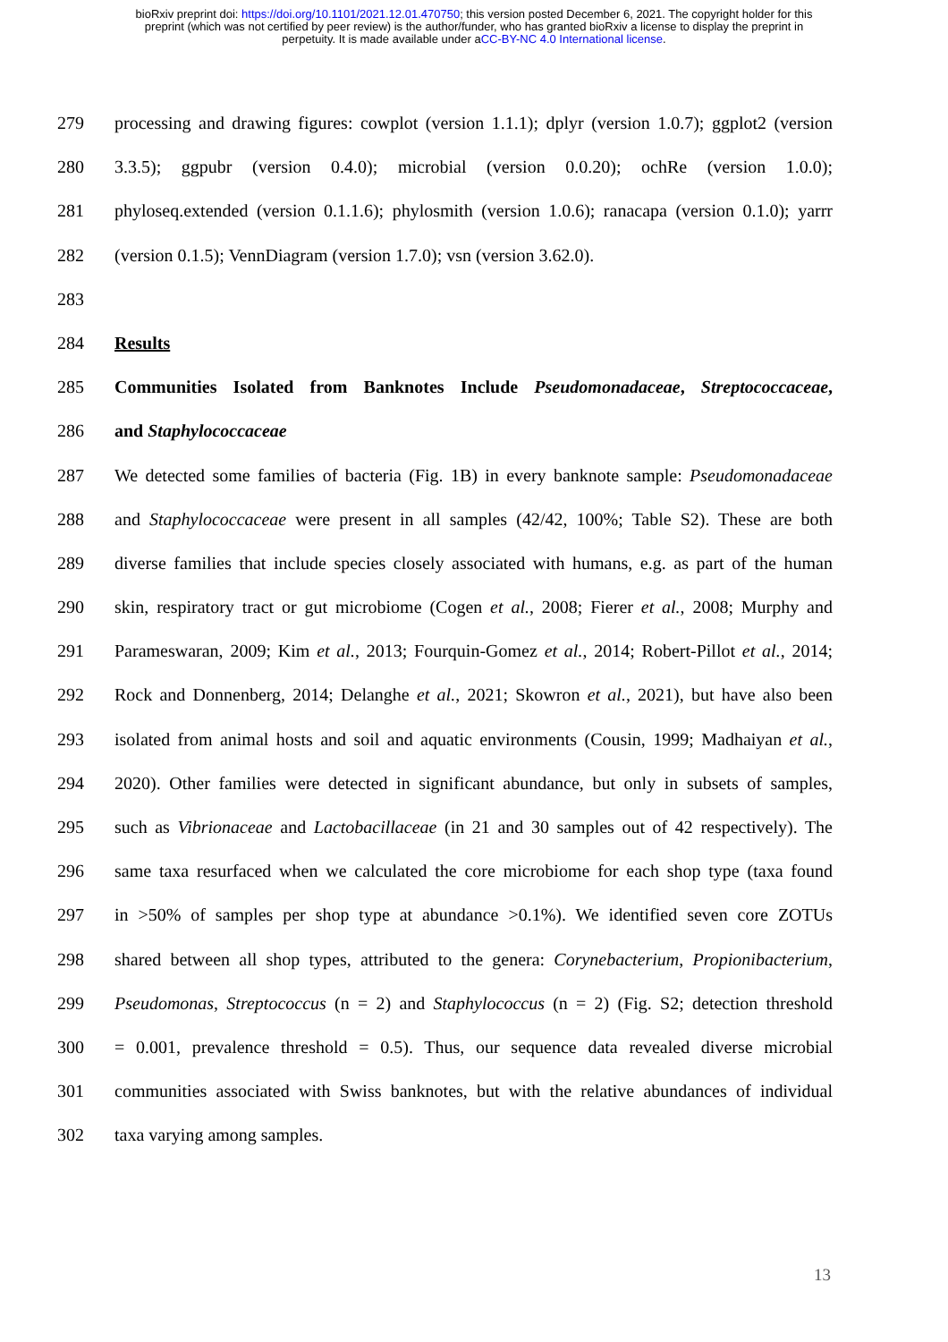bioRxiv preprint doi: https://doi.org/10.1101/2021.12.01.470750; this version posted December 6, 2021. The copyright holder for this
preprint (which was not certified by peer review) is the author/funder, who has granted bioRxiv a license to display the preprint in
perpetuity. It is made available under aCC-BY-NC 4.0 International license.
279 processing and drawing figures: cowplot (version 1.1.1); dplyr (version 1.0.7); ggplot2 (version
280 3.3.5); ggpubr (version 0.4.0); microbial (version 0.0.20); ochRe (version 1.0.0);
281 phyloseq.extended (version 0.1.1.6); phylosmith (version 1.0.6); ranacapa (version 0.1.0); yarrr
282 (version 0.1.5); VennDiagram (version 1.7.0); vsn (version 3.62.0).
283
284 Results
285 Communities Isolated from Banknotes Include Pseudomonadaceae, Streptococcaceae,
286 and Staphylococcaceae
287 We detected some families of bacteria (Fig. 1B) in every banknote sample: Pseudomonadaceae
288 and Staphylococcaceae were present in all samples (42/42, 100%; Table S2). These are both
289 diverse families that include species closely associated with humans, e.g. as part of the human
290 skin, respiratory tract or gut microbiome (Cogen et al., 2008; Fierer et al., 2008; Murphy and
291 Parameswaran, 2009; Kim et al., 2013; Fourquin-Gomez et al., 2014; Robert-Pillot et al., 2014;
292 Rock and Donnenberg, 2014; Delanghe et al., 2021; Skowron et al., 2021), but have also been
293 isolated from animal hosts and soil and aquatic environments (Cousin, 1999; Madhaiyan et al.,
294 2020). Other families were detected in significant abundance, but only in subsets of samples,
295 such as Vibrionaceae and Lactobacillaceae (in 21 and 30 samples out of 42 respectively). The
296 same taxa resurfaced when we calculated the core microbiome for each shop type (taxa found
297 in >50% of samples per shop type at abundance >0.1%). We identified seven core ZOTUs
298 shared between all shop types, attributed to the genera: Corynebacterium, Propionibacterium,
299 Pseudomonas, Streptococcus (n = 2) and Staphylococcus (n = 2) (Fig. S2; detection threshold
300 = 0.001, prevalence threshold = 0.5). Thus, our sequence data revealed diverse microbial
301 communities associated with Swiss banknotes, but with the relative abundances of individual
302 taxa varying among samples.
13